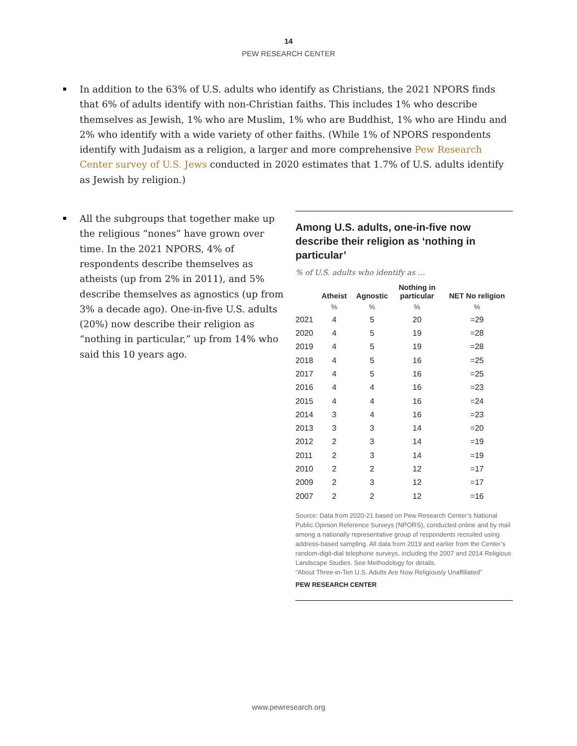14
PEW RESEARCH CENTER
In addition to the 63% of U.S. adults who identify as Christians, the 2021 NPORS finds that 6% of adults identify with non-Christian faiths. This includes 1% who describe themselves as Jewish, 1% who are Muslim, 1% who are Buddhist, 1% who are Hindu and 2% who identify with a wide variety of other faiths. (While 1% of NPORS respondents identify with Judaism as a religion, a larger and more comprehensive Pew Research Center survey of U.S. Jews conducted in 2020 estimates that 1.7% of U.S. adults identify as Jewish by religion.)
All the subgroups that together make up the religious “nones” have grown over time. In the 2021 NPORS, 4% of respondents describe themselves as atheists (up from 2% in 2011), and 5% describe themselves as agnostics (up from 3% a decade ago). One-in-five U.S. adults (20%) now describe their religion as “nothing in particular,” up from 14% who said this 10 years ago.
Among U.S. adults, one-in-five now describe their religion as ‘nothing in particular’
% of U.S. adults who identify as …
| | Atheist | Agnostic | Nothing in particular | NET No religion |
| --- | --- | --- | --- | --- |
| | % | % | % | % |
| 2021 | 4 | 5 | 20 | =29 |
| 2020 | 4 | 5 | 19 | =28 |
| 2019 | 4 | 5 | 19 | =28 |
| 2018 | 4 | 5 | 16 | =25 |
| 2017 | 4 | 5 | 16 | =25 |
| 2016 | 4 | 4 | 16 | =23 |
| 2015 | 4 | 4 | 16 | =24 |
| 2014 | 3 | 4 | 16 | =23 |
| 2013 | 3 | 3 | 14 | =20 |
| 2012 | 2 | 3 | 14 | =19 |
| 2011 | 2 | 3 | 14 | =19 |
| 2010 | 2 | 2 | 12 | =17 |
| 2009 | 2 | 3 | 12 | =17 |
| 2007 | 2 | 2 | 12 | =16 |
Source: Data from 2020-21 based on Pew Research Center’s National Public Opinion Reference Surveys (NPORS), conducted online and by mail among a nationally representative group of respondents recruited using address-based sampling. All data from 2019 and earlier from the Center’s random-digit-dial telephone surveys, including the 2007 and 2014 Religious Landscape Studies. See Methodology for details.
“About Three-in-Ten U.S. Adults Are Now Religiously Unaffiliated”
PEW RESEARCH CENTER
www.pewresearch.org